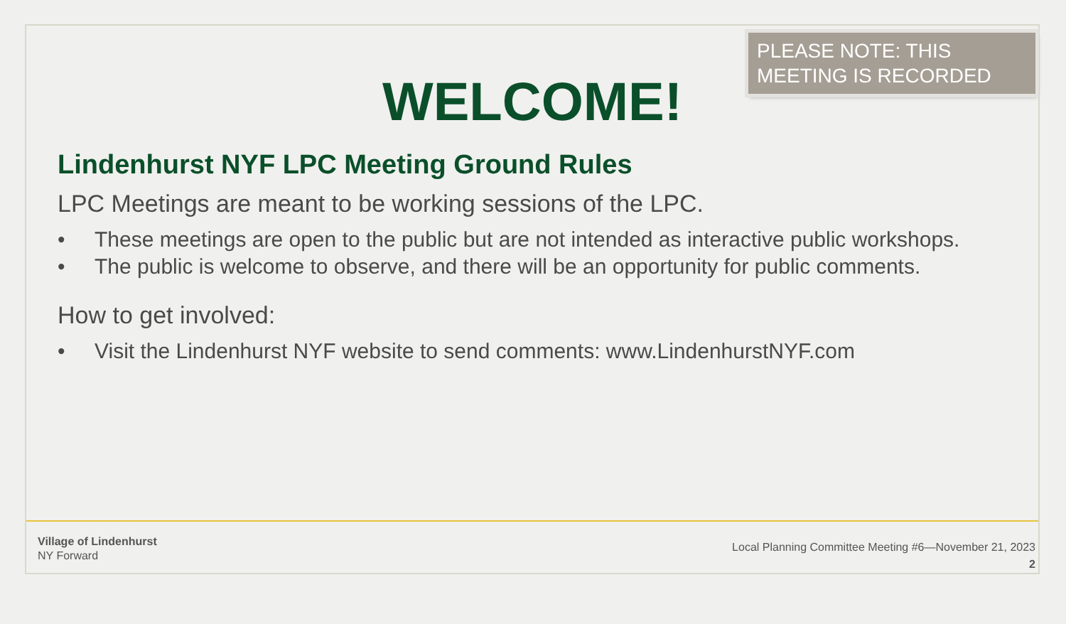PLEASE NOTE: THIS MEETING IS RECORDED
WELCOME!
Lindenhurst NYF LPC Meeting Ground Rules
LPC Meetings are meant to be working sessions of the LPC.
• These meetings are open to the public but are not intended as interactive public workshops.
• The public is welcome to observe, and there will be an opportunity for public comments.
How to get involved:
• Visit the Lindenhurst NYF website to send comments: www.LindenhurstNYF.com
Village of Lindenhurst
NY Forward
Local Planning Committee Meeting #6—November 21, 2023
2